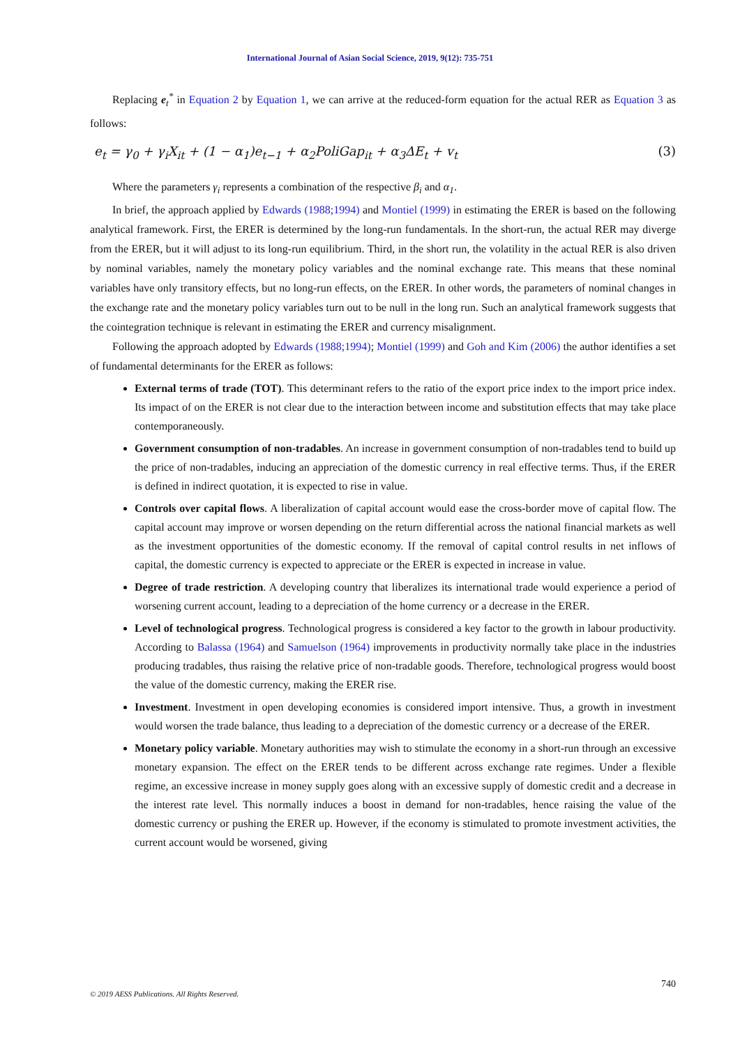International Journal of Asian Social Science, 2019, 9(12): 735-751
Replacing e<sub>t</sub><sup>*</sup> in Equation 2 by Equation 1, we can arrive at the reduced-form equation for the actual RER as Equation 3 as follows:
e<sub>t</sub> = γ<sub>0</sub> + γ<sub>i</sub>X<sub>it</sub> + (1 − α<sub>1</sub>)e<sub>t−1</sub> + α<sub>2</sub>PoliGap<sub>it</sub> + α<sub>3</sub>ΔE<sub>t</sub> + v<sub>t</sub> (3)
Where the parameters γ<sub>i</sub> represents a combination of the respective β<sub>i</sub> and α<sub>1</sub>.
In brief, the approach applied by Edwards (1988;1994) and Montiel (1999) in estimating the ERER is based on the following analytical framework. First, the ERER is determined by the long-run fundamentals. In the short-run, the actual RER may diverge from the ERER, but it will adjust to its long-run equilibrium. Third, in the short run, the volatility in the actual RER is also driven by nominal variables, namely the monetary policy variables and the nominal exchange rate. This means that these nominal variables have only transitory effects, but no long-run effects, on the ERER. In other words, the parameters of nominal changes in the exchange rate and the monetary policy variables turn out to be null in the long run. Such an analytical framework suggests that the cointegration technique is relevant in estimating the ERER and currency misalignment.
Following the approach adopted by Edwards (1988;1994); Montiel (1999) and Goh and Kim (2006) the author identifies a set of fundamental determinants for the ERER as follows:
External terms of trade (TOT). This determinant refers to the ratio of the export price index to the import price index. Its impact of on the ERER is not clear due to the interaction between income and substitution effects that may take place contemporaneously.
Government consumption of non-tradables. An increase in government consumption of non-tradables tend to build up the price of non-tradables, inducing an appreciation of the domestic currency in real effective terms. Thus, if the ERER is defined in indirect quotation, it is expected to rise in value.
Controls over capital flows. A liberalization of capital account would ease the cross-border move of capital flow. The capital account may improve or worsen depending on the return differential across the national financial markets as well as the investment opportunities of the domestic economy. If the removal of capital control results in net inflows of capital, the domestic currency is expected to appreciate or the ERER is expected in increase in value.
Degree of trade restriction. A developing country that liberalizes its international trade would experience a period of worsening current account, leading to a depreciation of the home currency or a decrease in the ERER.
Level of technological progress. Technological progress is considered a key factor to the growth in labour productivity. According to Balassa (1964) and Samuelson (1964) improvements in productivity normally take place in the industries producing tradables, thus raising the relative price of non-tradable goods. Therefore, technological progress would boost the value of the domestic currency, making the ERER rise.
Investment. Investment in open developing economies is considered import intensive. Thus, a growth in investment would worsen the trade balance, thus leading to a depreciation of the domestic currency or a decrease of the ERER.
Monetary policy variable. Monetary authorities may wish to stimulate the economy in a short-run through an excessive monetary expansion. The effect on the ERER tends to be different across exchange rate regimes. Under a flexible regime, an excessive increase in money supply goes along with an excessive supply of domestic credit and a decrease in the interest rate level. This normally induces a boost in demand for non-tradables, hence raising the value of the domestic currency or pushing the ERER up. However, if the economy is stimulated to promote investment activities, the current account would be worsened, giving
740
© 2019 AESS Publications. All Rights Reserved.